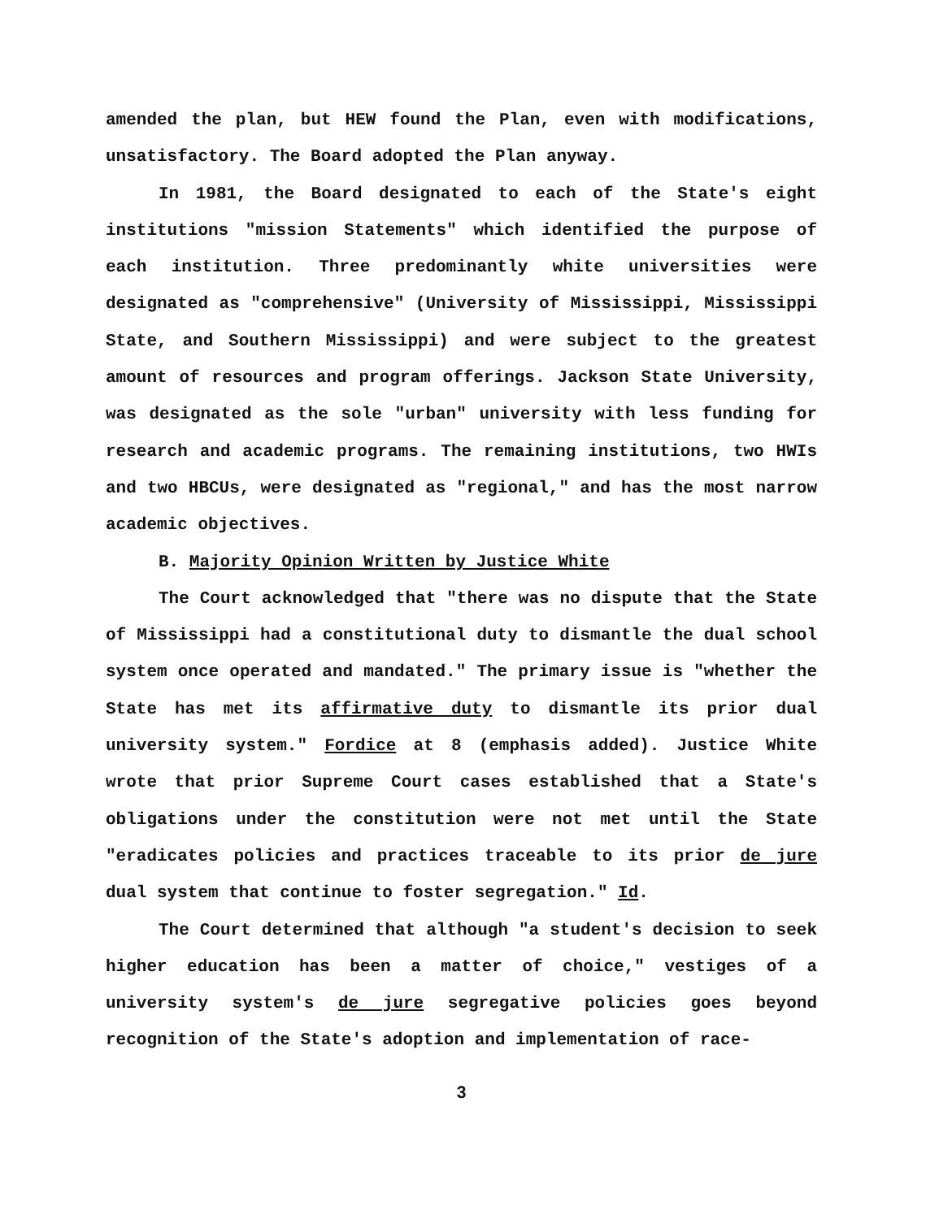amended the plan, but HEW found the Plan, even with modifications, unsatisfactory. The Board adopted the Plan anyway.
In 1981, the Board designated to each of the State's eight institutions "mission Statements" which identified the purpose of each institution. Three predominantly white universities were designated as "comprehensive" (University of Mississippi, Mississippi State, and Southern Mississippi) and were subject to the greatest amount of resources and program offerings. Jackson State University, was designated as the sole "urban" university with less funding for research and academic programs. The remaining institutions, two HWIs and two HBCUs, were designated as "regional," and has the most narrow academic objectives.
B. Majority Opinion Written by Justice White
The Court acknowledged that "there was no dispute that the State of Mississippi had a constitutional duty to dismantle the dual school system once operated and mandated." The primary issue is "whether the State has met its affirmative duty to dismantle its prior dual university system." Fordice at 8 (emphasis added). Justice White wrote that prior Supreme Court cases established that a State's obligations under the constitution were not met until the State "eradicates policies and practices traceable to its prior de jure dual system that continue to foster segregation." Id.
The Court determined that although "a student's decision to seek higher education has been a matter of choice," vestiges of a university system's de jure segregative policies goes beyond recognition of the State's adoption and implementation of race-
3